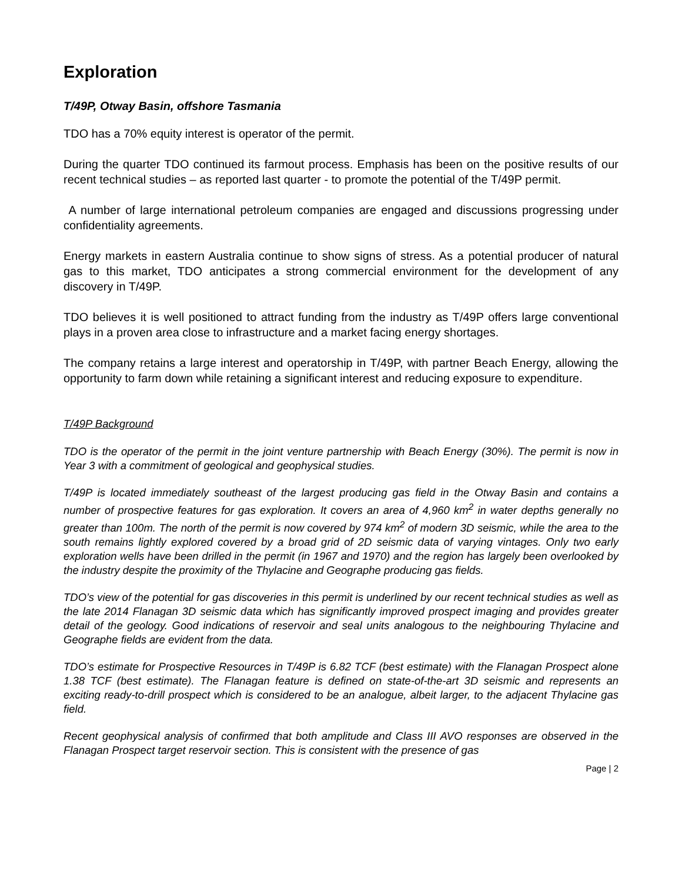Exploration
T/49P, Otway Basin, offshore Tasmania
TDO has a 70% equity interest is operator of the permit.
During the quarter TDO continued its farmout process. Emphasis has been on the positive results of our recent technical studies – as reported last quarter - to promote the potential of the T/49P permit.
A number of large international petroleum companies are engaged and discussions progressing under confidentiality agreements.
Energy markets in eastern Australia continue to show signs of stress. As a potential producer of natural gas to this market, TDO anticipates a strong commercial environment for the development of any discovery in T/49P.
TDO believes it is well positioned to attract funding from the industry as T/49P offers large conventional plays in a proven area close to infrastructure and a market facing energy shortages.
The company retains a large interest and operatorship in T/49P, with partner Beach Energy, allowing the opportunity to farm down while retaining a significant interest and reducing exposure to expenditure.
T/49P Background
TDO is the operator of the permit in the joint venture partnership with Beach Energy (30%). The permit is now in Year 3 with a commitment of geological and geophysical studies.
T/49P is located immediately southeast of the largest producing gas field in the Otway Basin and contains a number of prospective features for gas exploration. It covers an area of 4,960 km<sup>2</sup> in water depths generally no greater than 100m. The north of the permit is now covered by 974 km<sup>2</sup> of modern 3D seismic, while the area to the south remains lightly explored covered by a broad grid of 2D seismic data of varying vintages. Only two early exploration wells have been drilled in the permit (in 1967 and 1970) and the region has largely been overlooked by the industry despite the proximity of the Thylacine and Geographe producing gas fields.
TDO’s view of the potential for gas discoveries in this permit is underlined by our recent technical studies as well as the late 2014 Flanagan 3D seismic data which has significantly improved prospect imaging and provides greater detail of the geology. Good indications of reservoir and seal units analogous to the neighbouring Thylacine and Geographe fields are evident from the data.
TDO’s estimate for Prospective Resources in T/49P is 6.82 TCF (best estimate) with the Flanagan Prospect alone 1.38 TCF (best estimate). The Flanagan feature is defined on state-of-the-art 3D seismic and represents an exciting ready-to-drill prospect which is considered to be an analogue, albeit larger, to the adjacent Thylacine gas field.
Recent geophysical analysis of confirmed that both amplitude and Class III AVO responses are observed in the Flanagan Prospect target reservoir section. This is consistent with the presence of gas
Page | 2